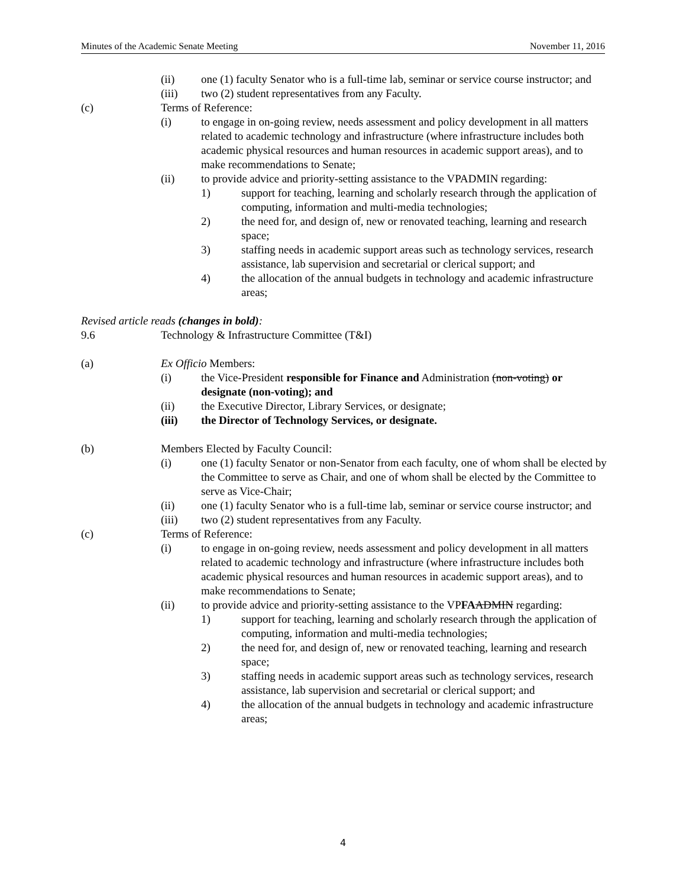Minutes of the Academic Senate Meeting November 11, 2016
(ii) one (1) faculty Senator who is a full-time lab, seminar or service course instructor; and
(iii) two (2) student representatives from any Faculty.
(c) Terms of Reference:
(i) to engage in on-going review, needs assessment and policy development in all matters related to academic technology and infrastructure (where infrastructure includes both academic physical resources and human resources in academic support areas), and to make recommendations to Senate;
(ii) to provide advice and priority-setting assistance to the VPADMIN regarding:
1) support for teaching, learning and scholarly research through the application of computing, information and multi-media technologies;
2) the need for, and design of, new or renovated teaching, learning and research space;
3) staffing needs in academic support areas such as technology services, research assistance, lab supervision and secretarial or clerical support; and
4) the allocation of the annual budgets in technology and academic infrastructure areas;
Revised article reads (changes in bold):
9.6 Technology & Infrastructure Committee (T&I)
(a) Ex Officio Members:
(i) the Vice-President responsible for Finance and Administration (non-voting) or designate (non-voting); and
(ii) the Executive Director, Library Services, or designate;
(iii) the Director of Technology Services, or designate.
(b) Members Elected by Faculty Council:
(i) one (1) faculty Senator or non-Senator from each faculty, one of whom shall be elected by the Committee to serve as Chair, and one of whom shall be elected by the Committee to serve as Vice-Chair;
(ii) one (1) faculty Senator who is a full-time lab, seminar or service course instructor; and
(iii) two (2) student representatives from any Faculty.
(c) Terms of Reference:
(i) to engage in on-going review, needs assessment and policy development in all matters related to academic technology and infrastructure (where infrastructure includes both academic physical resources and human resources in academic support areas), and to make recommendations to Senate;
(ii) to provide advice and priority-setting assistance to the VPFA ADMIN regarding:
1) support for teaching, learning and scholarly research through the application of computing, information and multi-media technologies;
2) the need for, and design of, new or renovated teaching, learning and research space;
3) staffing needs in academic support areas such as technology services, research assistance, lab supervision and secretarial or clerical support; and
4) the allocation of the annual budgets in technology and academic infrastructure areas;
4